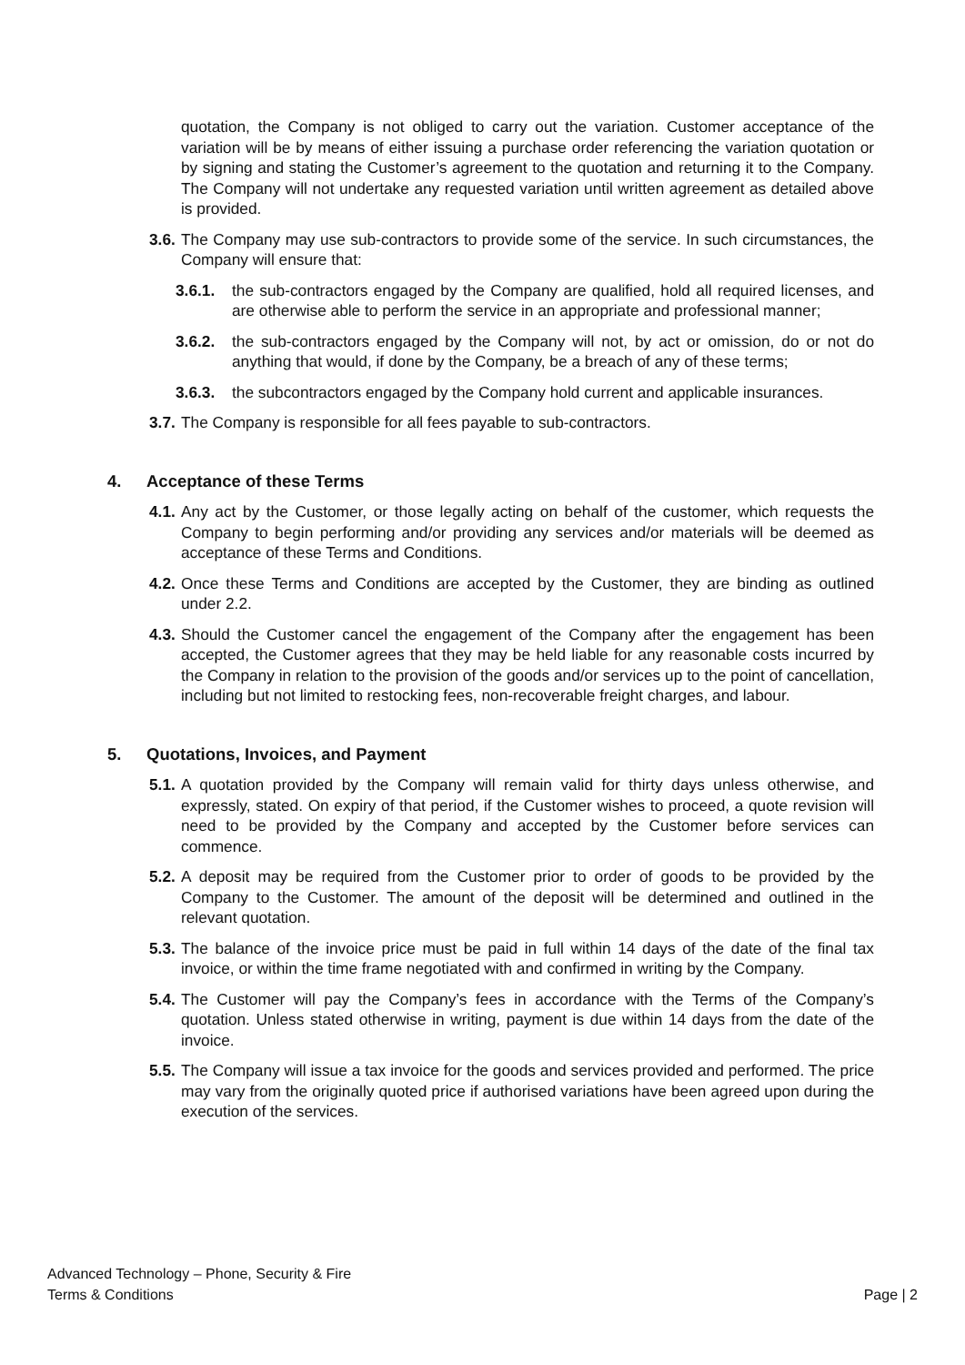quotation, the Company is not obliged to carry out the variation. Customer acceptance of the variation will be by means of either issuing a purchase order referencing the variation quotation or by signing and stating the Customer’s agreement to the quotation and returning it to the Company. The Company will not undertake any requested variation until written agreement as detailed above is provided.
3.6.
The Company may use sub-contractors to provide some of the service. In such circumstances, the Company will ensure that:
3.6.1.
the sub-contractors engaged by the Company are qualified, hold all required licenses, and are otherwise able to perform the service in an appropriate and professional manner;
3.6.2.
the sub-contractors engaged by the Company will not, by act or omission, do or not do anything that would, if done by the Company, be a breach of any of these terms;
3.6.3.
the subcontractors engaged by the Company hold current and applicable insurances.
3.7.
The Company is responsible for all fees payable to sub-contractors.
4. Acceptance of these Terms
4.1.
Any act by the Customer, or those legally acting on behalf of the customer, which requests the Company to begin performing and/or providing any services and/or materials will be deemed as acceptance of these Terms and Conditions.
4.2.
Once these Terms and Conditions are accepted by the Customer, they are binding as outlined under 2.2.
4.3.
Should the Customer cancel the engagement of the Company after the engagement has been accepted, the Customer agrees that they may be held liable for any reasonable costs incurred by the Company in relation to the provision of the goods and/or services up to the point of cancellation, including but not limited to restocking fees, non-recoverable freight charges, and labour.
5. Quotations, Invoices, and Payment
5.1.
A quotation provided by the Company will remain valid for thirty days unless otherwise, and expressly, stated. On expiry of that period, if the Customer wishes to proceed, a quote revision will need to be provided by the Company and accepted by the Customer before services can commence.
5.2.
A deposit may be required from the Customer prior to order of goods to be provided by the Company to the Customer. The amount of the deposit will be determined and outlined in the relevant quotation.
5.3.
The balance of the invoice price must be paid in full within 14 days of the date of the final tax invoice, or within the time frame negotiated with and confirmed in writing by the Company.
5.4.
The Customer will pay the Company’s fees in accordance with the Terms of the Company’s quotation. Unless stated otherwise in writing, payment is due within 14 days from the date of the invoice.
5.5.
The Company will issue a tax invoice for the goods and services provided and performed. The price may vary from the originally quoted price if authorised variations have been agreed upon during the execution of the services.
Advanced Technology – Phone, Security & Fire
Terms & Conditions Page | 2